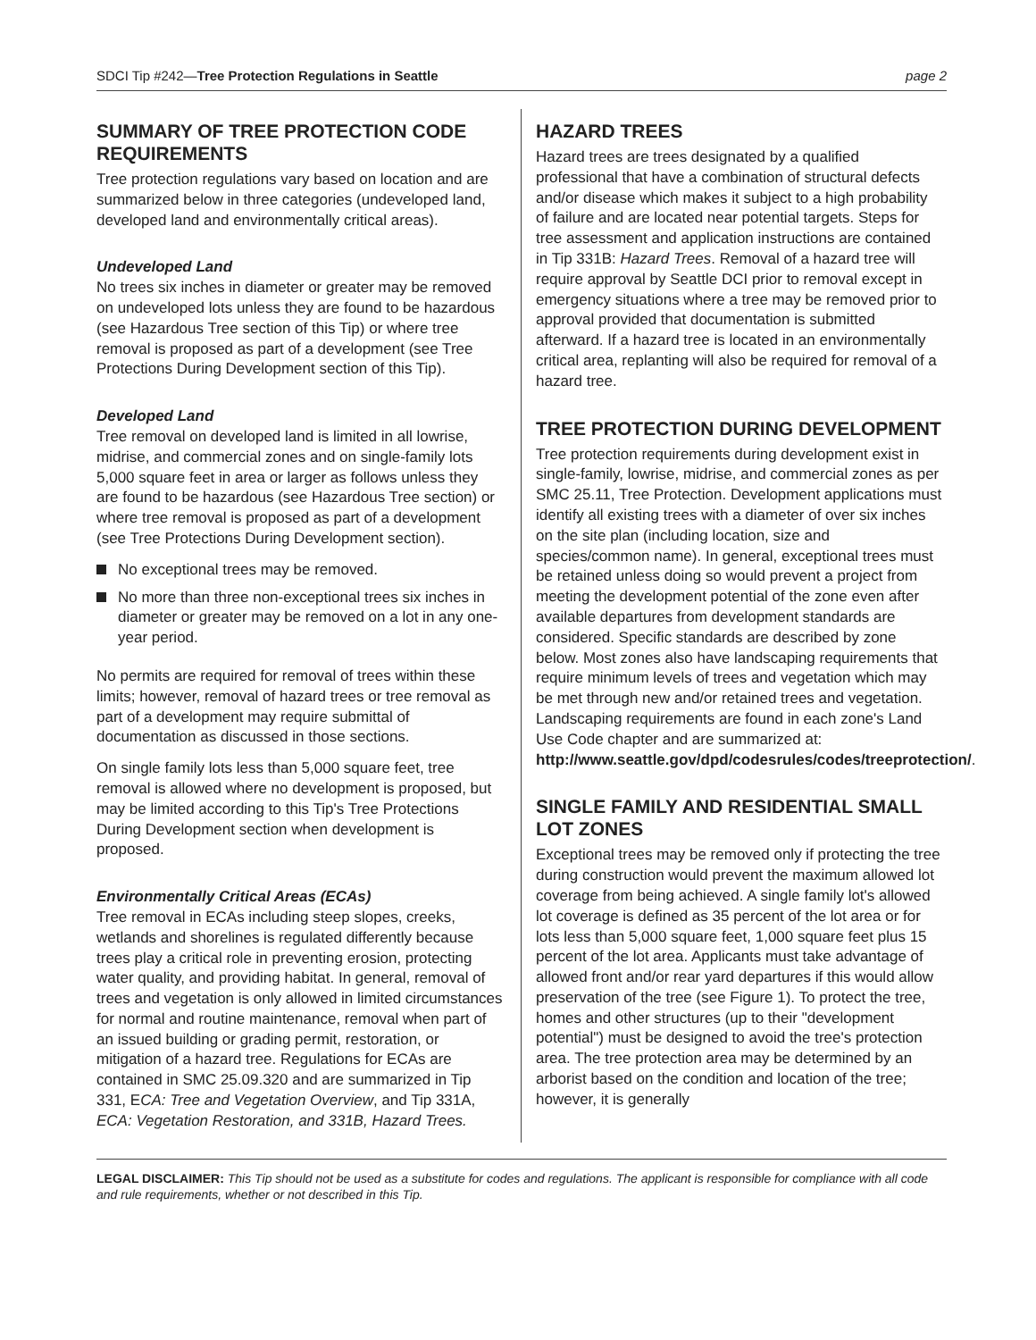SDCI Tip #242—Tree Protection Regulations in Seattle page 2
SUMMARY OF TREE PROTECTION CODE REQUIREMENTS
Tree protection regulations vary based on location and are summarized below in three categories (undeveloped land, developed land and environmentally critical areas).
Undeveloped Land
No trees six inches in diameter or greater may be removed on undeveloped lots unless they are found to be hazardous (see Hazardous Tree section of this Tip) or where tree removal is proposed as part of a development (see Tree Protections During Development section of this Tip).
Developed Land
Tree removal on developed land is limited in all lowrise, midrise, and commercial zones and on single-family lots 5,000 square feet in area or larger as follows unless they are found to be hazardous (see Hazardous Tree section) or where tree removal is proposed as part of a development (see Tree Protections During Development section).
No exceptional trees may be removed.
No more than three non-exceptional trees six inches in diameter or greater may be removed on a lot in any one-year period.
No permits are required for removal of trees within these limits; however, removal of hazard trees or tree removal as part of a development may require submittal of documentation as discussed in those sections.
On single family lots less than 5,000 square feet, tree removal is allowed where no development is proposed, but may be limited according to this Tip's Tree Protections During Development section when development is proposed.
Environmentally Critical Areas (ECAs)
Tree removal in ECAs including steep slopes, creeks, wetlands and shorelines is regulated differently because trees play a critical role in preventing erosion, protecting water quality, and providing habitat. In general, removal of trees and vegetation is only allowed in limited circumstances for normal and routine maintenance, removal when part of an issued building or grading permit, restoration, or mitigation of a hazard tree. Regulations for ECAs are contained in SMC 25.09.320 and are summarized in Tip 331, ECA: Tree and Vegetation Overview, and Tip 331A, ECA: Vegetation Restoration, and 331B, Hazard Trees.
HAZARD TREES
Hazard trees are trees designated by a qualified professional that have a combination of structural defects and/or disease which makes it subject to a high probability of failure and are located near potential targets. Steps for tree assessment and application instructions are contained in Tip 331B: Hazard Trees. Removal of a hazard tree will require approval by Seattle DCI prior to removal except in emergency situations where a tree may be removed prior to approval provided that documentation is submitted afterward. If a hazard tree is located in an environmentally critical area, replanting will also be required for removal of a hazard tree.
TREE PROTECTION DURING DEVELOPMENT
Tree protection requirements during development exist in single-family, lowrise, midrise, and commercial zones as per SMC 25.11, Tree Protection. Development applications must identify all existing trees with a diameter of over six inches on the site plan (including location, size and species/common name). In general, exceptional trees must be retained unless doing so would prevent a project from meeting the development potential of the zone even after available departures from development standards are considered. Specific standards are described by zone below. Most zones also have landscaping requirements that require minimum levels of trees and vegetation which may be met through new and/or retained trees and vegetation. Landscaping requirements are found in each zone's Land Use Code chapter and are summarized at: http://www.seattle.gov/dpd/codesrules/codes/treeprotection/.
SINGLE FAMILY AND RESIDENTIAL SMALL LOT ZONES
Exceptional trees may be removed only if protecting the tree during construction would prevent the maximum allowed lot coverage from being achieved. A single family lot's allowed lot coverage is defined as 35 percent of the lot area or for lots less than 5,000 square feet, 1,000 square feet plus 15 percent of the lot area. Applicants must take advantage of allowed front and/or rear yard departures if this would allow preservation of the tree (see Figure 1). To protect the tree, homes and other structures (up to their "development potential") must be designed to avoid the tree's protection area. The tree protection area may be determined by an arborist based on the condition and location of the tree; however, it is generally
LEGAL DISCLAIMER: This Tip should not be used as a substitute for codes and regulations. The applicant is responsible for compliance with all code and rule requirements, whether or not described in this Tip.